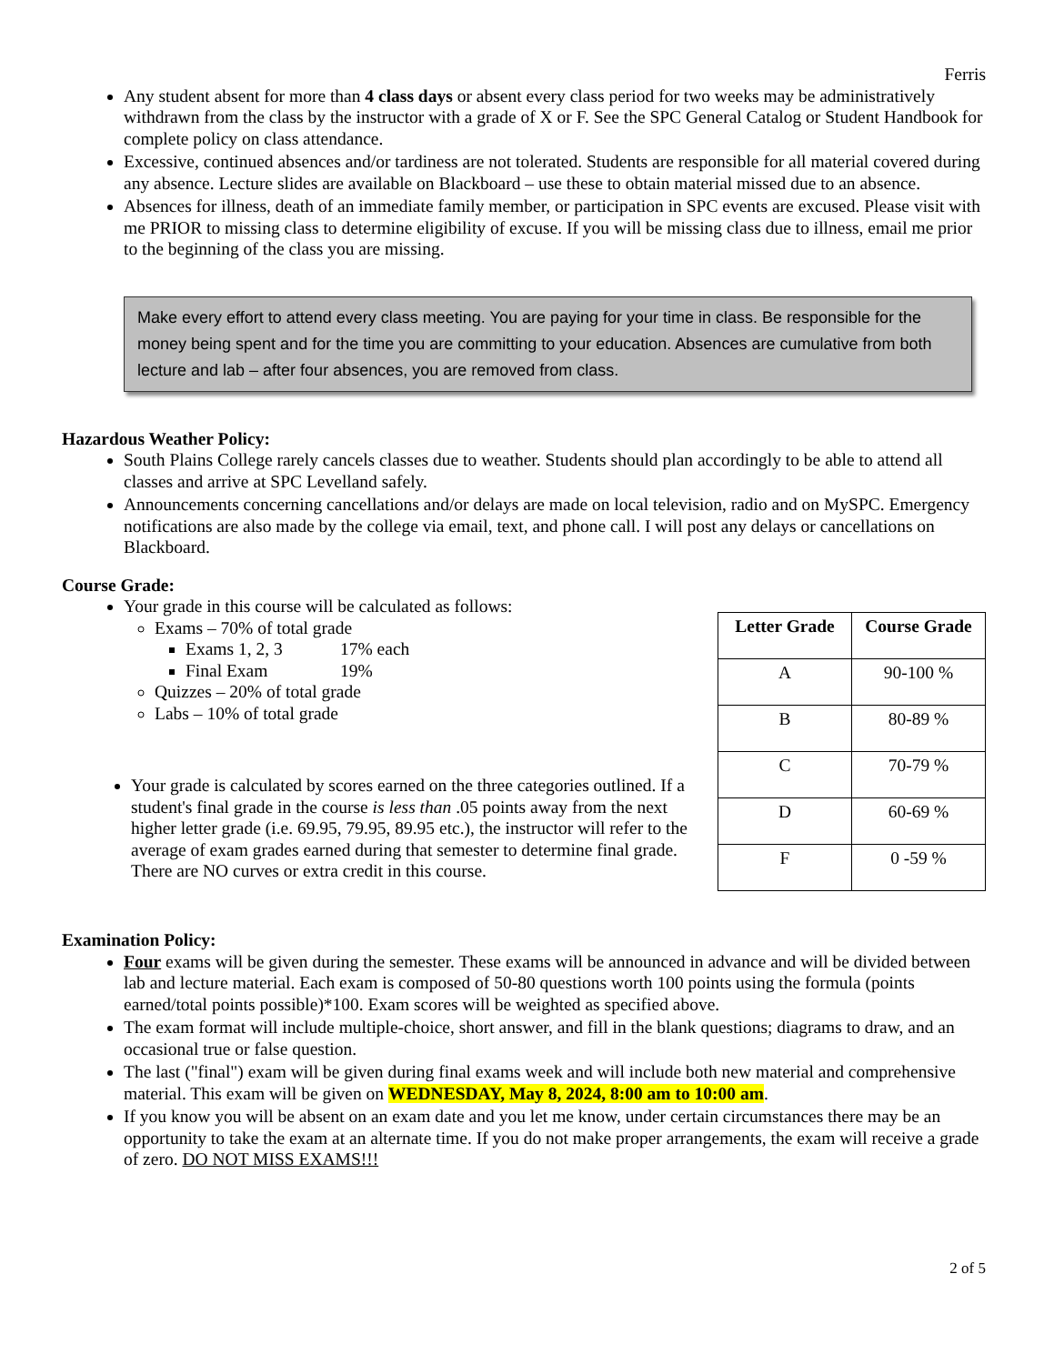Ferris
Any student absent for more than 4 class days or absent every class period for two weeks may be administratively withdrawn from the class by the instructor with a grade of X or F. See the SPC General Catalog or Student Handbook for complete policy on class attendance.
Excessive, continued absences and/or tardiness are not tolerated. Students are responsible for all material covered during any absence. Lecture slides are available on Blackboard – use these to obtain material missed due to an absence.
Absences for illness, death of an immediate family member, or participation in SPC events are excused. Please visit with me PRIOR to missing class to determine eligibility of excuse. If you will be missing class due to illness, email me prior to the beginning of the class you are missing.
Make every effort to attend every class meeting. You are paying for your time in class. Be responsible for the money being spent and for the time you are committing to your education. Absences are cumulative from both lecture and lab – after four absences, you are removed from class.
Hazardous Weather Policy:
South Plains College rarely cancels classes due to weather. Students should plan accordingly to be able to attend all classes and arrive at SPC Levelland safely.
Announcements concerning cancellations and/or delays are made on local television, radio and on MySPC. Emergency notifications are also made by the college via email, text, and phone call. I will post any delays or cancellations on Blackboard.
Course Grade:
Your grade in this course will be calculated as follows:
Exams – 70% of total grade
Exams 1, 2, 3 17% each
Final Exam 19%
Quizzes – 20% of total grade
Labs – 10% of total grade
Your grade is calculated by scores earned on the three categories outlined. If a student's final grade in the course is less than .05 points away from the next higher letter grade (i.e. 69.95, 79.95, 89.95 etc.), the instructor will refer to the average of exam grades earned during that semester to determine final grade. There are NO curves or extra credit in this course.
| Letter Grade | Course Grade |
| --- | --- |
| A | 90-100 % |
| B | 80-89 % |
| C | 70-79 % |
| D | 60-69 % |
| F | 0 -59 % |
Examination Policy:
Four exams will be given during the semester. These exams will be announced in advance and will be divided between lab and lecture material. Each exam is composed of 50-80 questions worth 100 points using the formula (points earned/total points possible)*100. Exam scores will be weighted as specified above.
The exam format will include multiple-choice, short answer, and fill in the blank questions; diagrams to draw, and an occasional true or false question.
The last ("final") exam will be given during final exams week and will include both new material and comprehensive material. This exam will be given on WEDNESDAY, May 8, 2024, 8:00 am to 10:00 am.
If you know you will be absent on an exam date and you let me know, under certain circumstances there may be an opportunity to take the exam at an alternate time. If you do not make proper arrangements, the exam will receive a grade of zero. DO NOT MISS EXAMS!!!
2 of 5